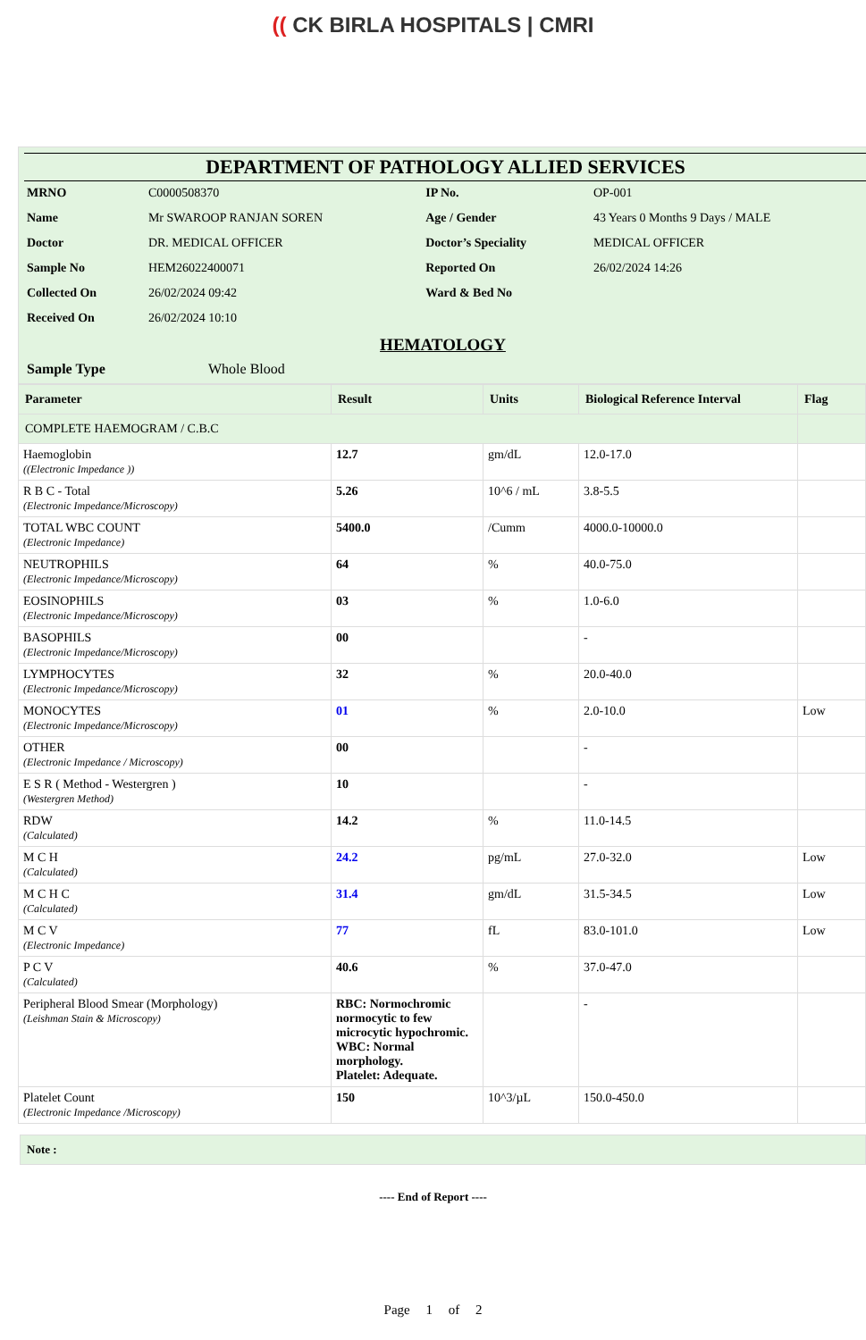(( CK BIRLA HOSPITALS | CMRI
DEPARTMENT OF PATHOLOGY ALLIED SERVICES
| MRNO | C0000508370 | IP No. | OP-001 |
| Name | Mr SWAROOP RANJAN SOREN | Age / Gender | 43 Years 0 Months 9 Days / MALE |
| Doctor | DR. MEDICAL OFFICER | Doctor’s Speciality | MEDICAL OFFICER |
| Sample No | HEM26022400071 | Reported On | 26/02/2024 14:26 |
| Collected On | 26/02/2024 09:42 | Ward & Bed No | |
| Received On | 26/02/2024 10:10 | | |
HEMATOLOGY
| Sample Type | Whole Blood |
| Parameter | Result | Units | Biological Reference Interval | Flag |
| --- | --- | --- | --- | --- |
| COMPLETE HAEMOGRAM / C.B.C | | | | |
| Haemoglobin ((Electronic Impedance )) | 12.7 | gm/dL | 12.0-17.0 | |
| R B C - Total (Electronic Impedance/Microscopy) | 5.26 | 10^6 / mL | 3.8-5.5 | |
| TOTAL WBC COUNT (Electronic Impedance) | 5400.0 | /Cumm | 4000.0-10000.0 | |
| NEUTROPHILS (Electronic Impedance/Microscopy) | 64 | % | 40.0-75.0 | |
| EOSINOPHILS (Electronic Impedance/Microscopy) | 03 | % | 1.0-6.0 | |
| BASOPHILS (Electronic Impedance/Microscopy) | 00 | | - | |
| LYMPHOCYTES (Electronic Impedance/Microscopy) | 32 | % | 20.0-40.0 | |
| MONOCYTES (Electronic Impedance/Microscopy) | 01 | % | 2.0-10.0 | Low |
| OTHER (Electronic Impedance / Microscopy) | 00 | | - | |
| E S R ( Method - Westergren ) (Westergren Method) | 10 | | - | |
| RDW (Calculated) | 14.2 | % | 11.0-14.5 | |
| M C H (Calculated) | 24.2 | pg/mL | 27.0-32.0 | Low |
| M C H C (Calculated) | 31.4 | gm/dL | 31.5-34.5 | Low |
| M C V (Electronic Impedance) | 77 | fL | 83.0-101.0 | Low |
| P C V (Calculated) | 40.6 | % | 37.0-47.0 | |
| Peripheral Blood Smear (Morphology) (Leishman Stain & Microscopy) | RBC: Normochromic normocytic to few microcytic hypochromic. WBC: Normal morphology. Platelet: Adequate. | | - | |
| Platelet Count (Electronic Impedance /Microscopy) | 150 | 10^3/µL | 150.0-450.0 | |
Note :
---- End of Report ----
Page 1 of 2